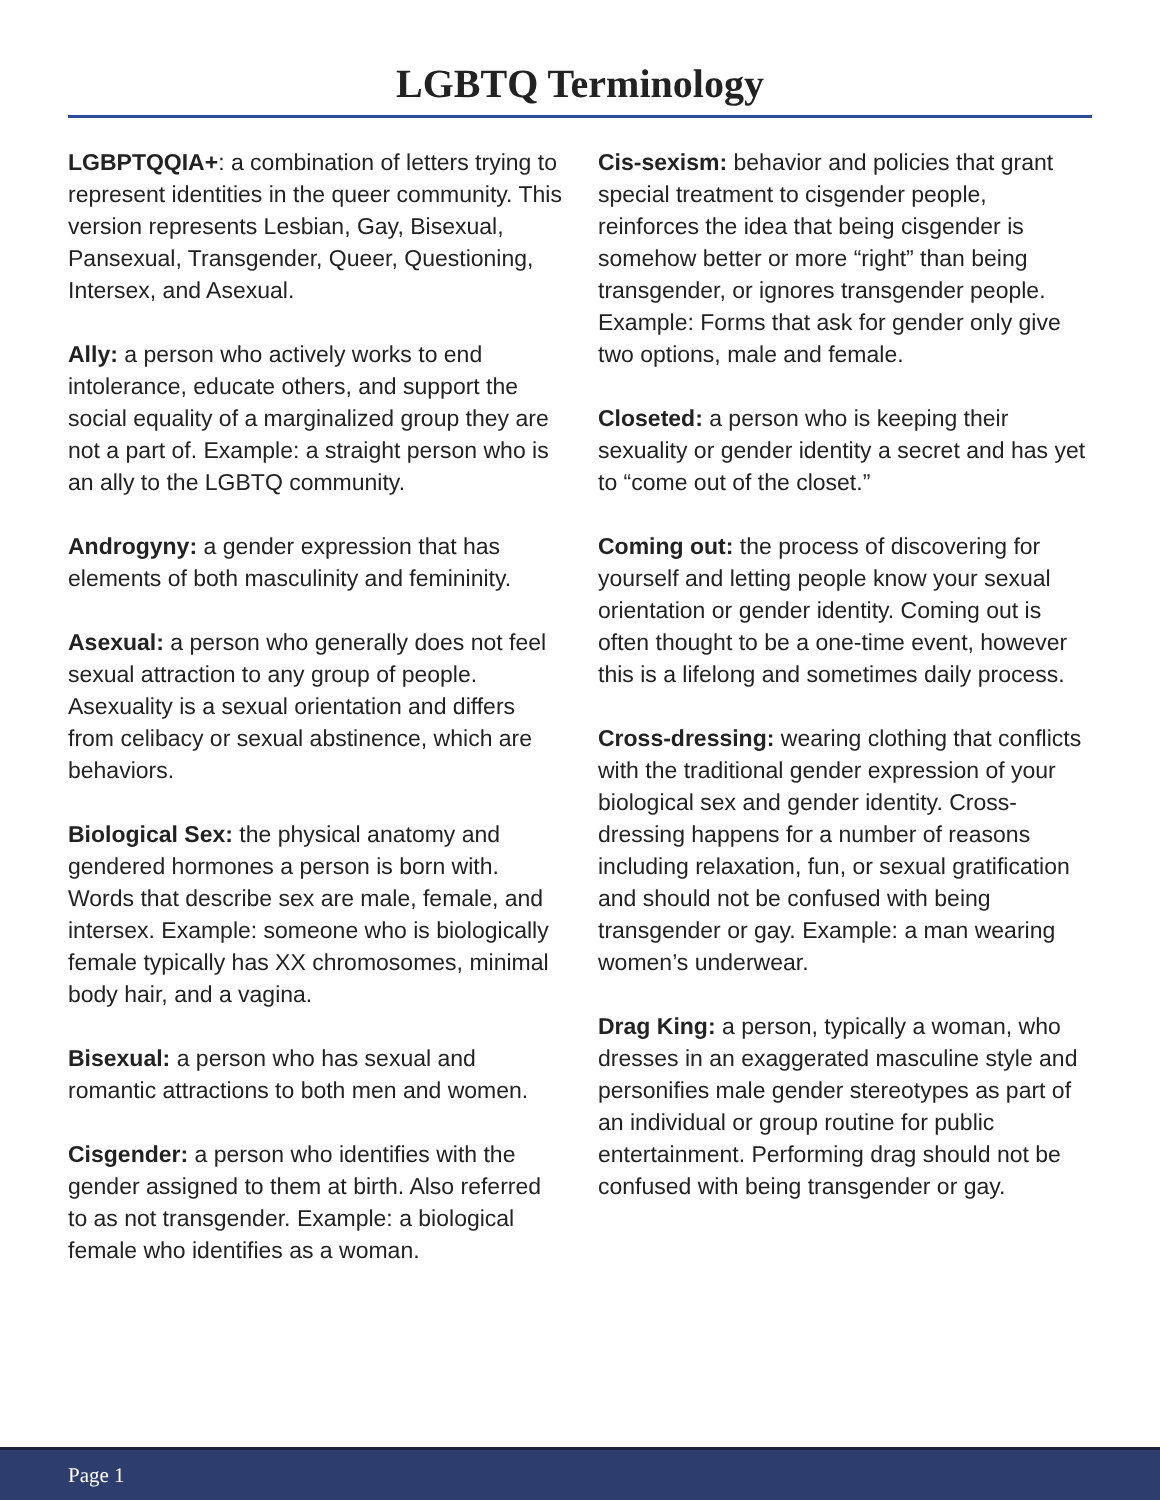LGBTQ Terminology
LGBPTQQIA+: a combination of letters trying to represent identities in the queer community. This version represents Lesbian, Gay, Bisexual, Pansexual, Transgender, Queer, Questioning, Intersex, and Asexual.
Ally: a person who actively works to end intolerance, educate others, and support the social equality of a marginalized group they are not a part of. Example: a straight person who is an ally to the LGBTQ community.
Androgyny: a gender expression that has elements of both masculinity and femininity.
Asexual: a person who generally does not feel sexual attraction to any group of people. Asexuality is a sexual orientation and differs from celibacy or sexual abstinence, which are behaviors.
Biological Sex: the physical anatomy and gendered hormones a person is born with. Words that describe sex are male, female, and intersex. Example: someone who is biologically female typically has XX chromosomes, minimal body hair, and a vagina.
Bisexual: a person who has sexual and romantic attractions to both men and women.
Cisgender: a person who identifies with the gender assigned to them at birth. Also referred to as not transgender. Example: a biological female who identifies as a woman.
Cis-sexism: behavior and policies that grant special treatment to cisgender people, reinforces the idea that being cisgender is somehow better or more “right” than being transgender, or ignores transgender people. Example: Forms that ask for gender only give two options, male and female.
Closeted: a person who is keeping their sexuality or gender identity a secret and has yet to “come out of the closet.”
Coming out: the process of discovering for yourself and letting people know your sexual orientation or gender identity. Coming out is often thought to be a one-time event, however this is a lifelong and sometimes daily process.
Cross-dressing: wearing clothing that conflicts with the traditional gender expression of your biological sex and gender identity. Cross-dressing happens for a number of reasons including relaxation, fun, or sexual gratification and should not be confused with being transgender or gay. Example: a man wearing women’s underwear.
Drag King: a person, typically a woman, who dresses in an exaggerated masculine style and personifies male gender stereotypes as part of an individual or group routine for public entertainment. Performing drag should not be confused with being transgender or gay.
Page 1